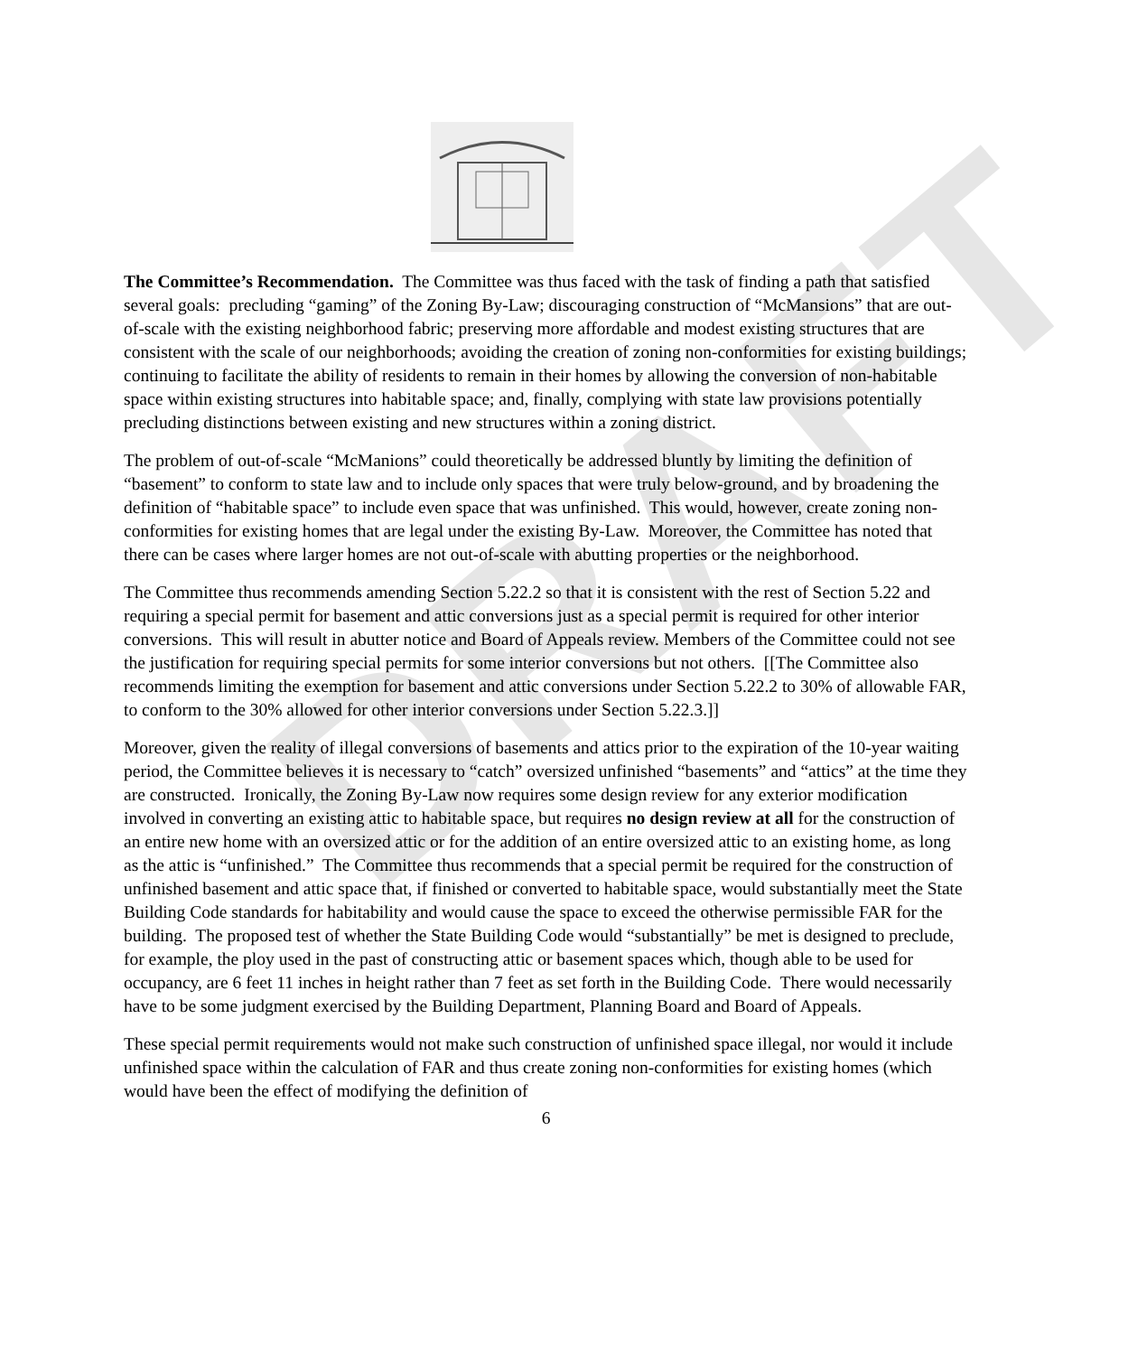DRAFT
The Committee’s Recommendation. The Committee was thus faced with the task of finding a path that satisfied several goals: precluding “gaming” of the Zoning By-Law; discouraging construction of “McMansions” that are out-of-scale with the existing neighborhood fabric; preserving more affordable and modest existing structures that are consistent with the scale of our neighborhoods; avoiding the creation of zoning non-conformities for existing buildings; continuing to facilitate the ability of residents to remain in their homes by allowing the conversion of non-habitable space within existing structures into habitable space; and, finally, complying with state law provisions potentially precluding distinctions between existing and new structures within a zoning district.
The problem of out-of-scale “McManions” could theoretically be addressed bluntly by limiting the definition of “basement” to conform to state law and to include only spaces that were truly below-ground, and by broadening the definition of “habitable space” to include even space that was unfinished. This would, however, create zoning non-conformities for existing homes that are legal under the existing By-Law. Moreover, the Committee has noted that there can be cases where larger homes are not out-of-scale with abutting properties or the neighborhood.
The Committee thus recommends amending Section 5.22.2 so that it is consistent with the rest of Section 5.22 and requiring a special permit for basement and attic conversions just as a special permit is required for other interior conversions. This will result in abutter notice and Board of Appeals review. Members of the Committee could not see the justification for requiring special permits for some interior conversions but not others. [[The Committee also recommends limiting the exemption for basement and attic conversions under Section 5.22.2 to 30% of allowable FAR, to conform to the 30% allowed for other interior conversions under Section 5.22.3.]]
Moreover, given the reality of illegal conversions of basements and attics prior to the expiration of the 10-year waiting period, the Committee believes it is necessary to “catch” oversized unfinished “basements” and “attics” at the time they are constructed. Ironically, the Zoning By-Law now requires some design review for any exterior modification involved in converting an existing attic to habitable space, but requires no design review at all for the construction of an entire new home with an oversized attic or for the addition of an entire oversized attic to an existing home, as long as the attic is “unfinished.” The Committee thus recommends that a special permit be required for the construction of unfinished basement and attic space that, if finished or converted to habitable space, would substantially meet the State Building Code standards for habitability and would cause the space to exceed the otherwise permissible FAR for the building. The proposed test of whether the State Building Code would “substantially” be met is designed to preclude, for example, the ploy used in the past of constructing attic or basement spaces which, though able to be used for occupancy, are 6 feet 11 inches in height rather than 7 feet as set forth in the Building Code. There would necessarily have to be some judgment exercised by the Building Department, Planning Board and Board of Appeals.
These special permit requirements would not make such construction of unfinished space illegal, nor would it include unfinished space within the calculation of FAR and thus create zoning non-conformities for existing homes (which would have been the effect of modifying the definition of
6